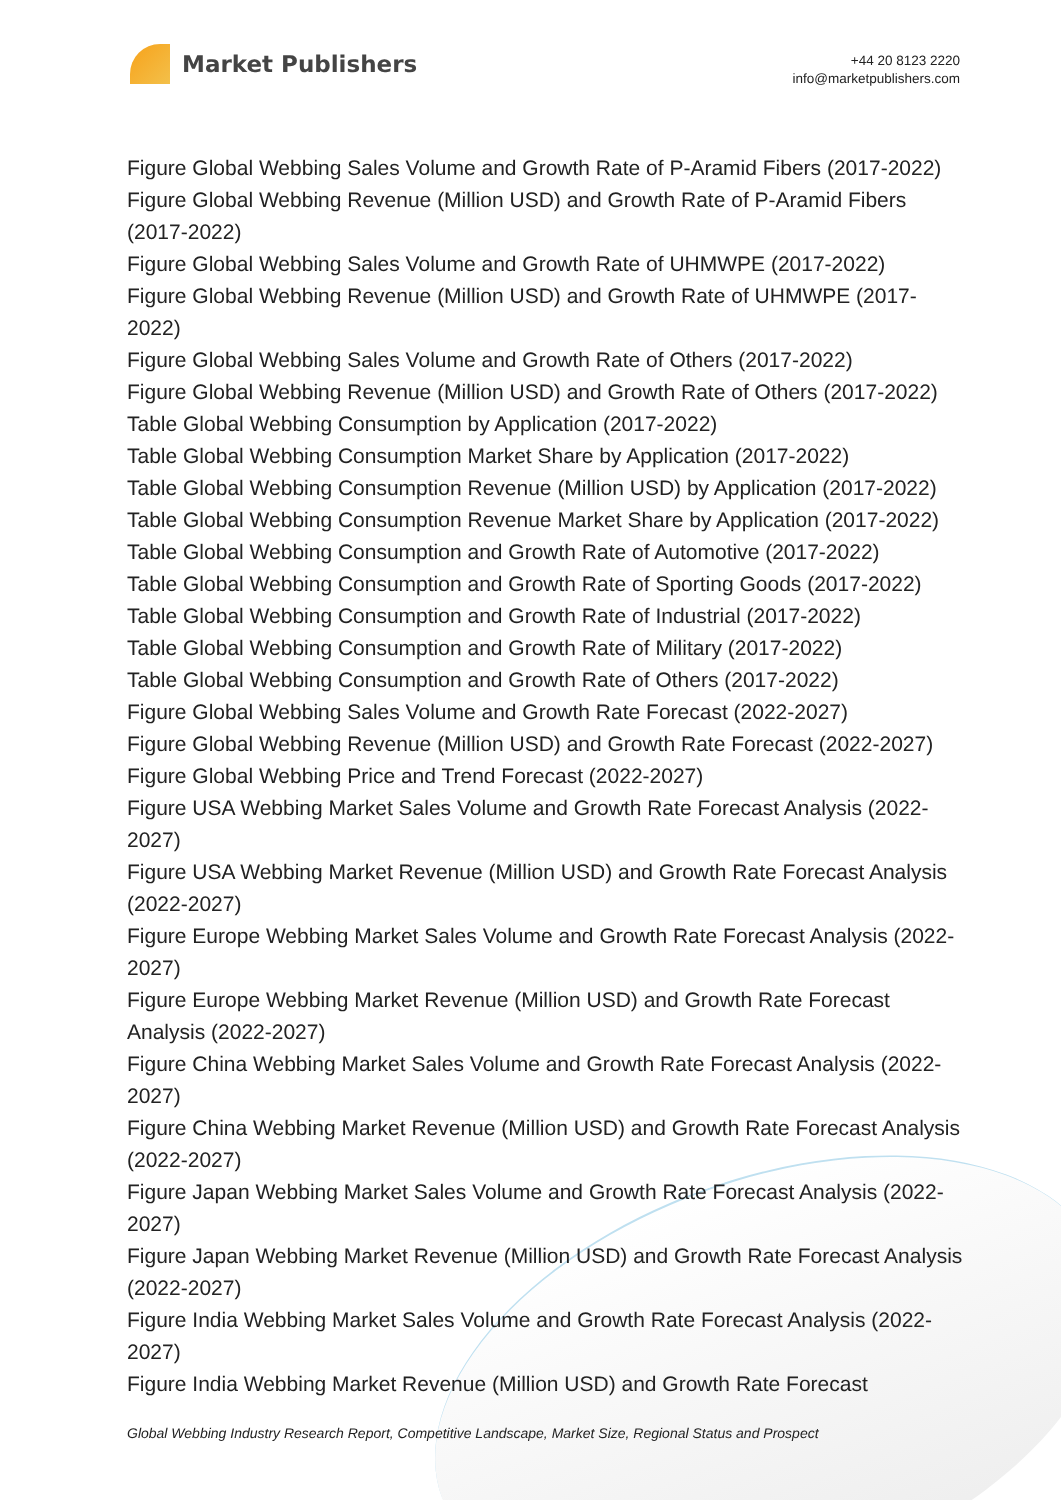Market Publishers
+44 20 8123 2220
info@marketpublishers.com
Figure Global Webbing Sales Volume and Growth Rate of P-Aramid Fibers (2017-2022)
Figure Global Webbing Revenue (Million USD) and Growth Rate of P-Aramid Fibers (2017-2022)
Figure Global Webbing Sales Volume and Growth Rate of UHMWPE (2017-2022)
Figure Global Webbing Revenue (Million USD) and Growth Rate of UHMWPE (2017-2022)
Figure Global Webbing Sales Volume and Growth Rate of Others (2017-2022)
Figure Global Webbing Revenue (Million USD) and Growth Rate of Others (2017-2022)
Table Global Webbing Consumption by Application (2017-2022)
Table Global Webbing Consumption Market Share by Application (2017-2022)
Table Global Webbing Consumption Revenue (Million USD) by Application (2017-2022)
Table Global Webbing Consumption Revenue Market Share by Application (2017-2022)
Table Global Webbing Consumption and Growth Rate of Automotive (2017-2022)
Table Global Webbing Consumption and Growth Rate of Sporting Goods (2017-2022)
Table Global Webbing Consumption and Growth Rate of Industrial (2017-2022)
Table Global Webbing Consumption and Growth Rate of Military (2017-2022)
Table Global Webbing Consumption and Growth Rate of Others (2017-2022)
Figure Global Webbing Sales Volume and Growth Rate Forecast (2022-2027)
Figure Global Webbing Revenue (Million USD) and Growth Rate Forecast (2022-2027)
Figure Global Webbing Price and Trend Forecast (2022-2027)
Figure USA Webbing Market Sales Volume and Growth Rate Forecast Analysis (2022-2027)
Figure USA Webbing Market Revenue (Million USD) and Growth Rate Forecast Analysis (2022-2027)
Figure Europe Webbing Market Sales Volume and Growth Rate Forecast Analysis (2022-2027)
Figure Europe Webbing Market Revenue (Million USD) and Growth Rate Forecast Analysis (2022-2027)
Figure China Webbing Market Sales Volume and Growth Rate Forecast Analysis (2022-2027)
Figure China Webbing Market Revenue (Million USD) and Growth Rate Forecast Analysis (2022-2027)
Figure Japan Webbing Market Sales Volume and Growth Rate Forecast Analysis (2022-2027)
Figure Japan Webbing Market Revenue (Million USD) and Growth Rate Forecast Analysis (2022-2027)
Figure India Webbing Market Sales Volume and Growth Rate Forecast Analysis (2022-2027)
Figure India Webbing Market Revenue (Million USD) and Growth Rate Forecast
Global Webbing Industry Research Report, Competitive Landscape, Market Size, Regional Status and Prospect